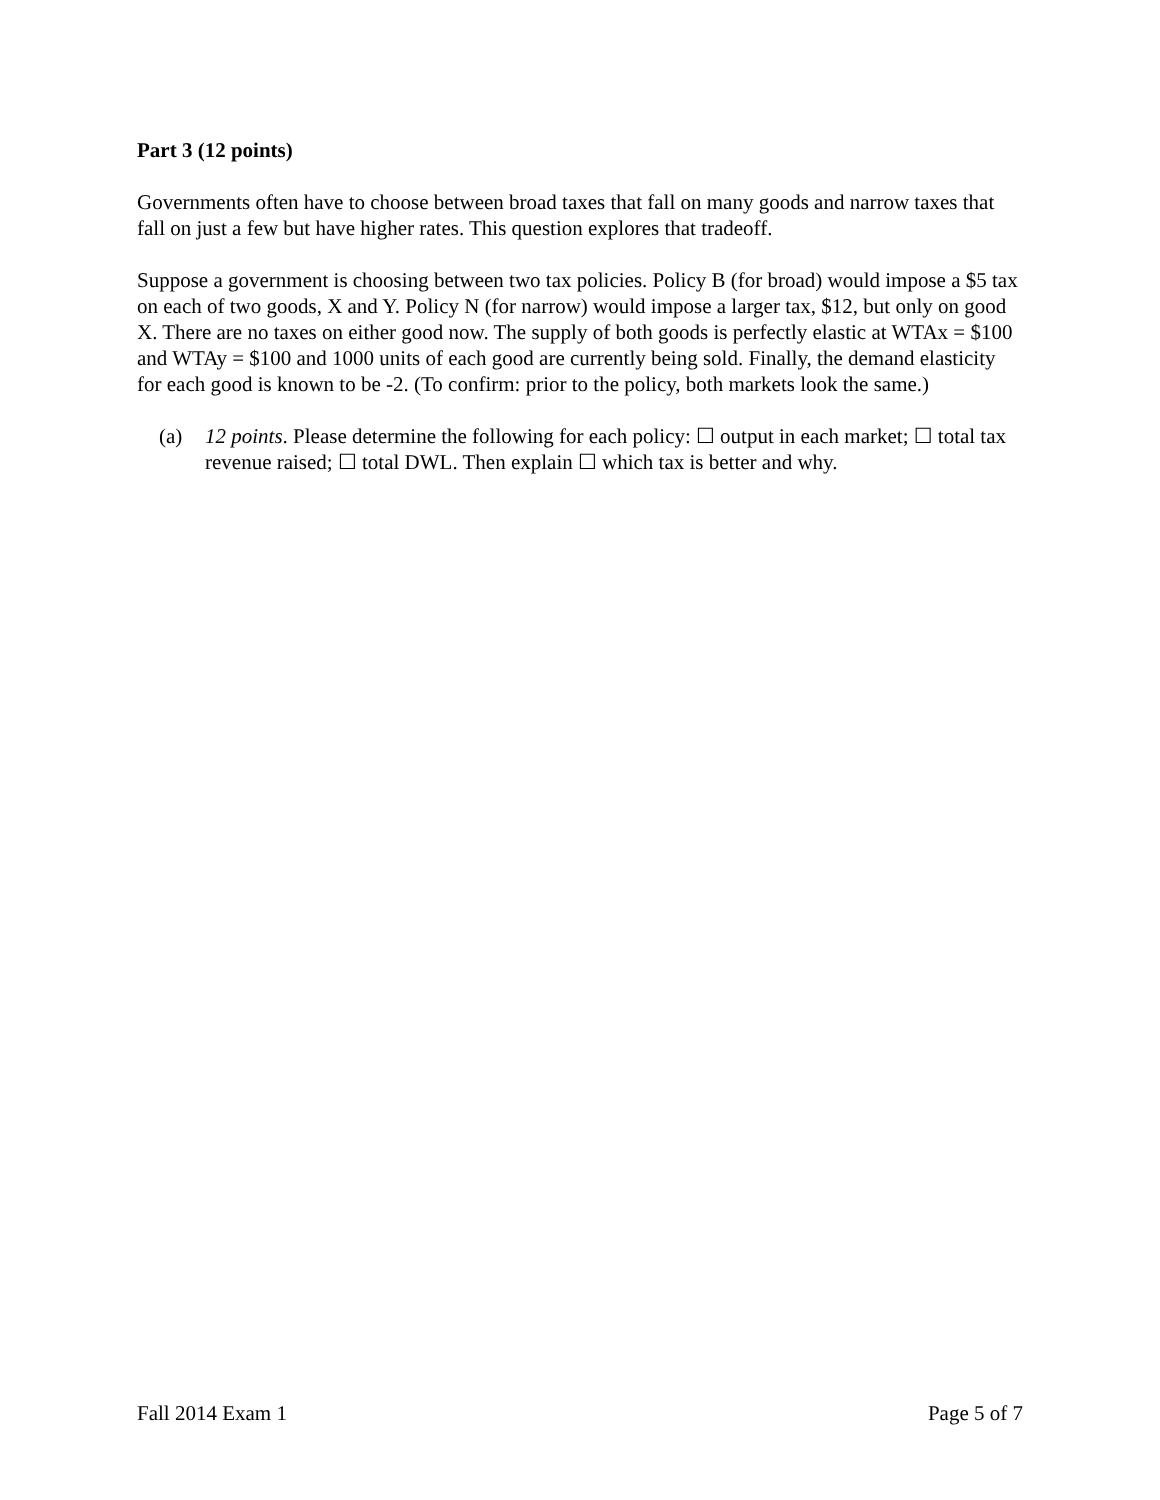Part 3 (12 points)
Governments often have to choose between broad taxes that fall on many goods and narrow taxes that fall on just a few but have higher rates. This question explores that tradeoff.
Suppose a government is choosing between two tax policies. Policy B (for broad) would impose a $5 tax on each of two goods, X and Y. Policy N (for narrow) would impose a larger tax, $12, but only on good X. There are no taxes on either good now. The supply of both goods is perfectly elastic at WTAx = $100 and WTAy = $100 and 1000 units of each good are currently being sold. Finally, the demand elasticity for each good is known to be -2. (To confirm: prior to the policy, both markets look the same.)
(a) 12 points. Please determine the following for each policy: ☐ output in each market; ☐ total tax revenue raised; ☐ total DWL. Then explain ☐ which tax is better and why.
Fall 2014 Exam 1 Page 5 of 7